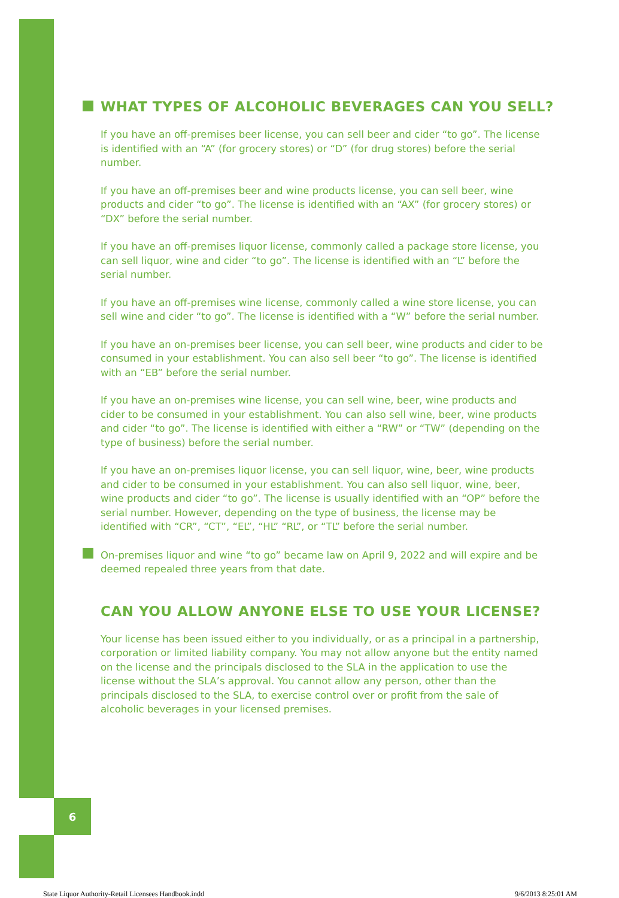6
WHAT TYPES OF ALCOHOLIC BEVERAGES CAN YOU SELL?
If you have an off-premises beer license, you can sell beer and cider “to go”. The license is identified with an “A” (for grocery stores) or “D” (for drug stores) before the serial number.
If you have an off-premises beer and wine products license, you can sell beer, wine products and cider “to go”. The license is identified with an “AX” (for grocery stores) or “DX” before the serial number.
If you have an off-premises liquor license, commonly called a package store license, you can sell liquor, wine and cider “to go”. The license is identified with an “L” before the serial number.
If you have an off-premises wine license, commonly called a wine store license, you can sell wine and cider “to go”. The license is identified with a “W” before the serial number.
If you have an on-premises beer license, you can sell beer, wine products and cider to be consumed in your establishment. You can also sell beer “to go”. The license is identified with an “EB” before the serial number.
If you have an on-premises wine license, you can sell wine, beer, wine products and cider to be consumed in your establishment. You can also sell wine, beer, wine products and cider “to go”. The license is identified with either a “RW” or “TW” (depending on the type of business) before the serial number.
If you have an on-premises liquor license, you can sell liquor, wine, beer, wine products and cider to be consumed in your establishment. You can also sell liquor, wine, beer, wine products and cider “to go”. The license is usually identified with an “OP” before the serial number. However, depending on the type of business, the license may be identified with “CR”, “CT”, “EL”, “HL” “RL”, or “TL” before the serial number.
On-premises liquor and wine “to go” became law on April 9, 2022 and will expire and be deemed repealed three years from that date.
CAN YOU ALLOW ANYONE ELSE TO USE YOUR LICENSE?
Your license has been issued either to you individually, or as a principal in a partnership, corporation or limited liability company. You may not allow anyone but the entity named on the license and the principals disclosed to the SLA in the application to use the license without the SLA’s approval. You cannot allow any person, other than the principals disclosed to the SLA, to exercise control over or profit from the sale of alcoholic beverages in your licensed premises.
State Liquor Authority-Retail Licensees Handbook.indd 9/6/2013 8:25:01 AM